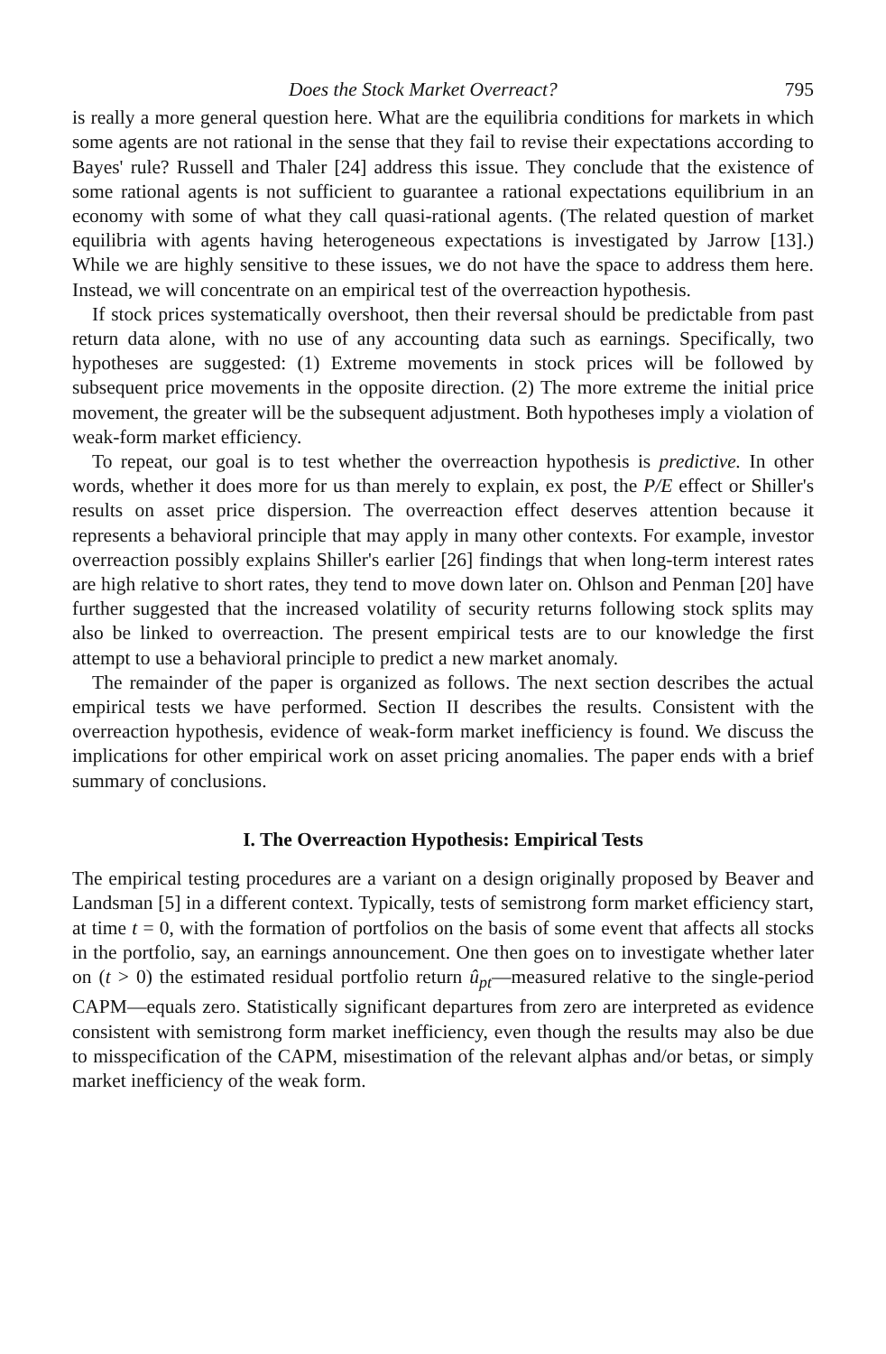Does the Stock Market Overreact? 795
is really a more general question here. What are the equilibria conditions for markets in which some agents are not rational in the sense that they fail to revise their expectations according to Bayes' rule? Russell and Thaler [24] address this issue. They conclude that the existence of some rational agents is not sufficient to guarantee a rational expectations equilibrium in an economy with some of what they call quasi-rational agents. (The related question of market equilibria with agents having heterogeneous expectations is investigated by Jarrow [13].) While we are highly sensitive to these issues, we do not have the space to address them here. Instead, we will concentrate on an empirical test of the overreaction hypothesis.
If stock prices systematically overshoot, then their reversal should be predictable from past return data alone, with no use of any accounting data such as earnings. Specifically, two hypotheses are suggested: (1) Extreme movements in stock prices will be followed by subsequent price movements in the opposite direction. (2) The more extreme the initial price movement, the greater will be the subsequent adjustment. Both hypotheses imply a violation of weak-form market efficiency.
To repeat, our goal is to test whether the overreaction hypothesis is predictive. In other words, whether it does more for us than merely to explain, ex post, the P/E effect or Shiller's results on asset price dispersion. The overreaction effect deserves attention because it represents a behavioral principle that may apply in many other contexts. For example, investor overreaction possibly explains Shiller's earlier [26] findings that when long-term interest rates are high relative to short rates, they tend to move down later on. Ohlson and Penman [20] have further suggested that the increased volatility of security returns following stock splits may also be linked to overreaction. The present empirical tests are to our knowledge the first attempt to use a behavioral principle to predict a new market anomaly.
The remainder of the paper is organized as follows. The next section describes the actual empirical tests we have performed. Section II describes the results. Consistent with the overreaction hypothesis, evidence of weak-form market inefficiency is found. We discuss the implications for other empirical work on asset pricing anomalies. The paper ends with a brief summary of conclusions.
I. The Overreaction Hypothesis: Empirical Tests
The empirical testing procedures are a variant on a design originally proposed by Beaver and Landsman [5] in a different context. Typically, tests of semistrong form market efficiency start, at time t = 0, with the formation of portfolios on the basis of some event that affects all stocks in the portfolio, say, an earnings announcement. One then goes on to investigate whether later on (t > 0) the estimated residual portfolio return û<sub>pt</sub>—measured relative to the single-period CAPM—equals zero. Statistically significant departures from zero are interpreted as evidence consistent with semistrong form market inefficiency, even though the results may also be due to misspecification of the CAPM, misestimation of the relevant alphas and/or betas, or simply market inefficiency of the weak form.